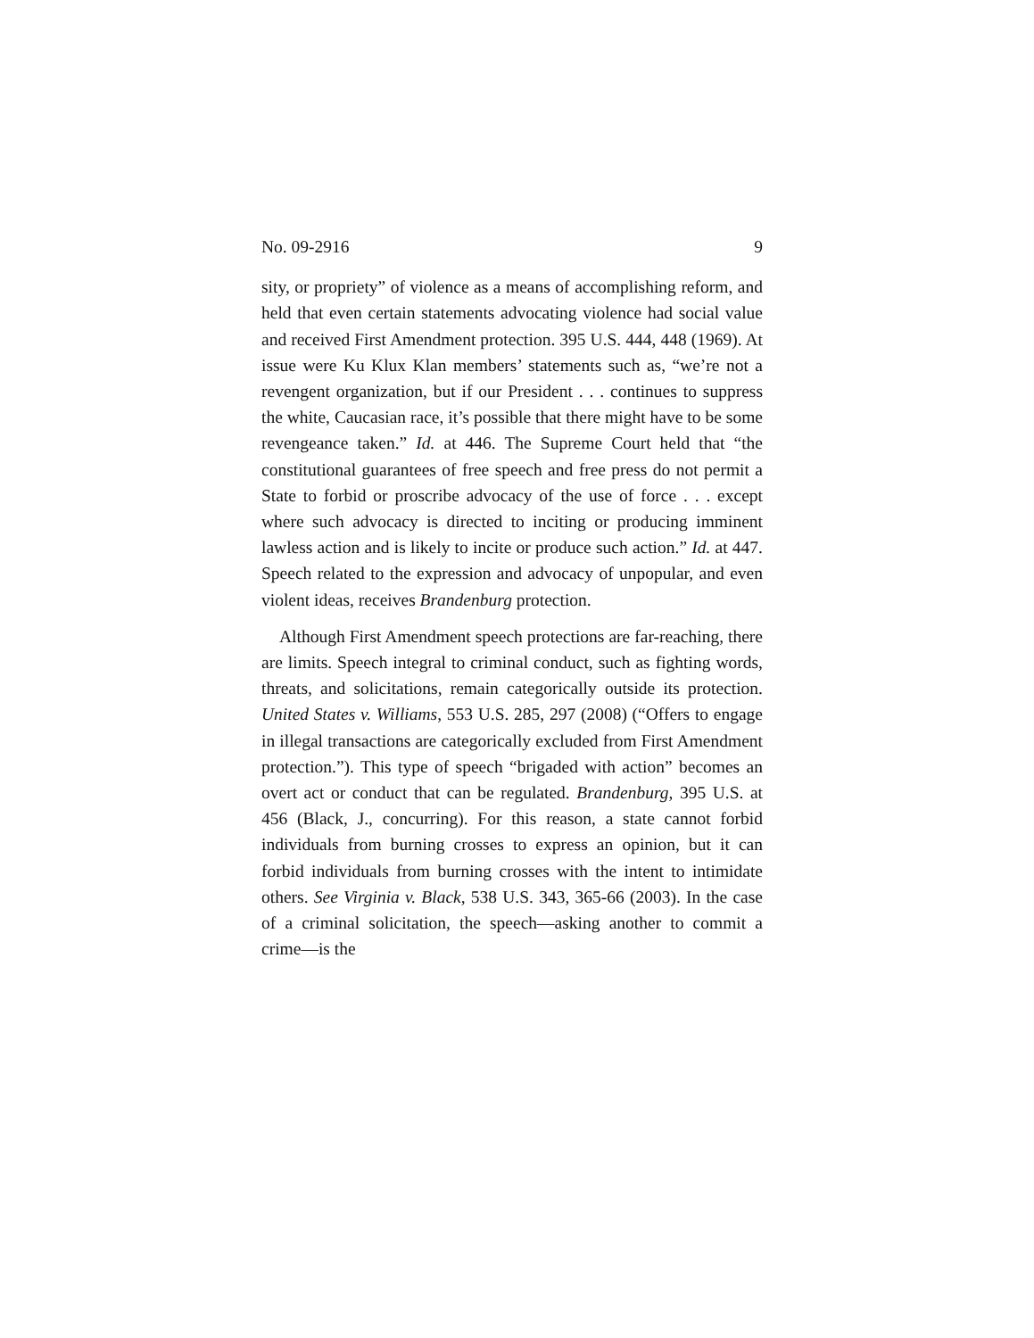No. 09-2916 9
sity, or propriety” of violence as a means of accomplishing reform, and held that even certain statements advocating violence had social value and received First Amendment protection. 395 U.S. 444, 448 (1969). At issue were Ku Klux Klan members’ statements such as, “we’re not a revengent organization, but if our President . . . continues to suppress the white, Caucasian race, it’s possible that there might have to be some revengeance taken.” Id. at 446. The Supreme Court held that “the constitutional guarantees of free speech and free press do not permit a State to forbid or proscribe advocacy of the use of force . . . except where such advocacy is directed to inciting or producing imminent lawless action and is likely to incite or produce such action.” Id. at 447. Speech related to the expression and advocacy of unpopular, and even violent ideas, receives Brandenburg protection.
Although First Amendment speech protections are far-reaching, there are limits. Speech integral to criminal conduct, such as fighting words, threats, and solicitations, remain categorically outside its protection. United States v. Williams, 553 U.S. 285, 297 (2008) (“Offers to engage in illegal transactions are categorically excluded from First Amendment protection.”). This type of speech “brigaded with action” becomes an overt act or conduct that can be regulated. Brandenburg, 395 U.S. at 456 (Black, J., concurring). For this reason, a state cannot forbid individuals from burning crosses to express an opinion, but it can forbid individuals from burning crosses with the intent to intimidate others. See Virginia v. Black, 538 U.S. 343, 365-66 (2003). In the case of a criminal solicitation, the speech—asking another to commit a crime—is the